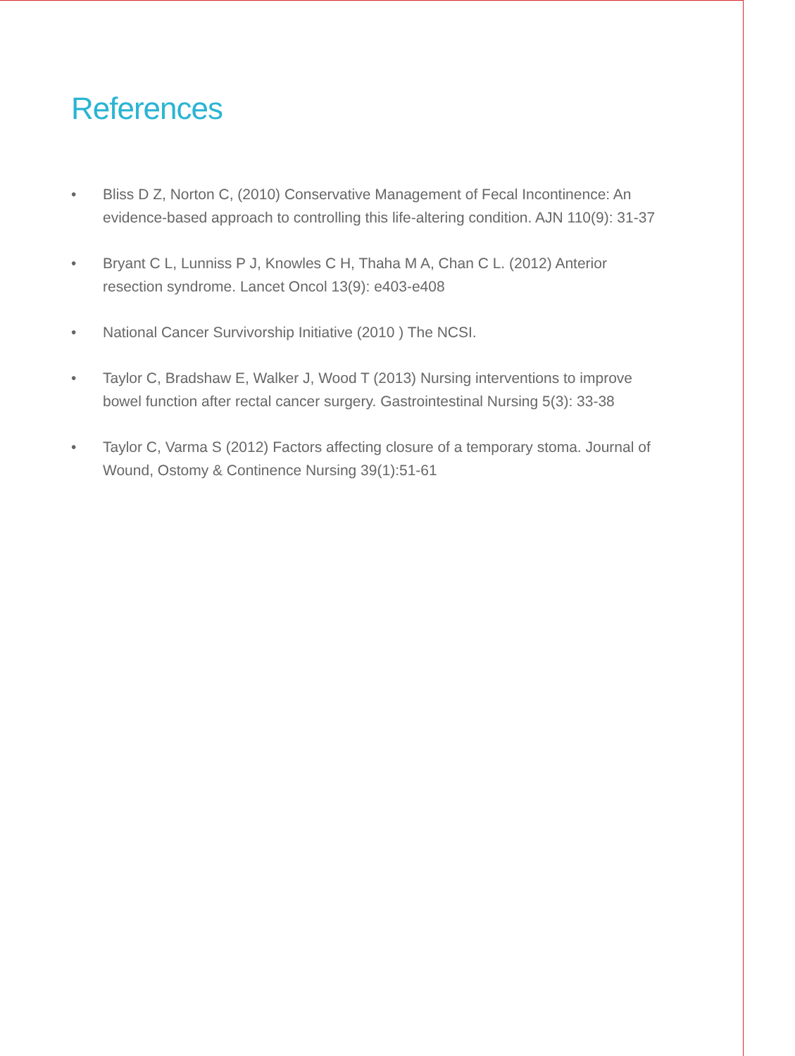References
• Bliss D Z, Norton C, (2010) Conservative Management of Fecal Incontinence: An evidence-based approach to controlling this life-altering condition. AJN 110(9): 31-37
• Bryant C L, Lunniss P J, Knowles C H, Thaha M A, Chan C L. (2012) Anterior resection syndrome. Lancet Oncol 13(9): e403-e408
• National Cancer Survivorship Initiative (2010 ) The NCSI.
• Taylor C, Bradshaw E, Walker J, Wood T (2013) Nursing interventions to improve bowel function after rectal cancer surgery. Gastrointestinal Nursing 5(3): 33-38
• Taylor C, Varma S (2012) Factors affecting closure of a temporary stoma. Journal of Wound, Ostomy & Continence Nursing 39(1):51-61